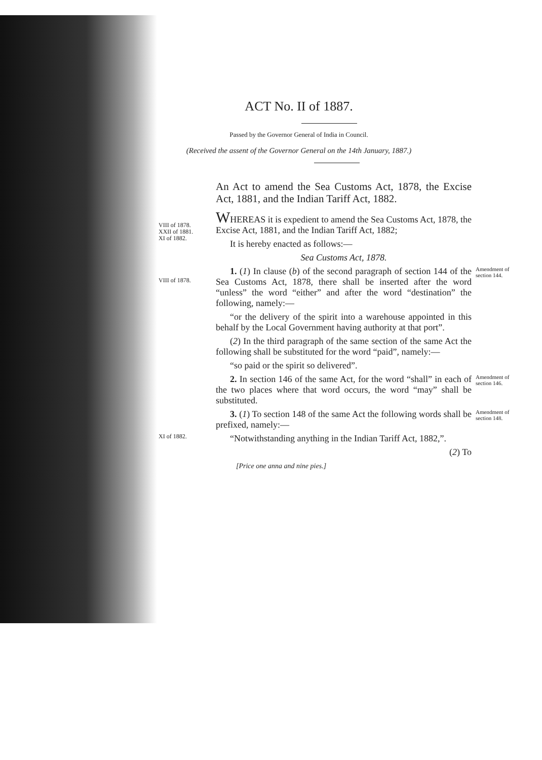ACT No. II of 1887.
Passed by the Governor General of India in Council.
(Received the assent of the Governor General on the 14th January, 1887.)
An Act to amend the Sea Customs Act, 1878, the Excise Act, 1881, and the Indian Tariff Act, 1882.
VIII of 1878.
XXII of 1881.
XI of 1882.
WHEREAS it is expedient to amend the Sea Customs Act, 1878, the Excise Act, 1881, and the Indian Tariff Act, 1882;
It is hereby enacted as follows:—
Sea Customs Act, 1878.
VIII of 1878.
1. (1) In clause (b) of the second paragraph of section 144 of the Sea Customs Act, 1878, there shall be inserted after the word “unless” the word “either” and after the word “destination” the following, namely:—
“or the delivery of the spirit into a warehouse appointed in this behalf by the Local Government having authority at that port”.
(2) In the third paragraph of the same section of the same Act the following shall be substituted for the word “paid”, namely:—
“so paid or the spirit so delivered”.
Amendment of section 144.
2. In section 146 of the same Act, for the word “shall” in each of the two places where that word occurs, the word “may” shall be substituted.
Amendment of section 146.
XI of 1882.
3. (1) To section 148 of the same Act the following words shall be prefixed, namely:—
“Notwithstanding anything in the Indian Tariff Act, 1882,”.
(2) To
[Price one anna and nine pies.]
Amendment of section 148.